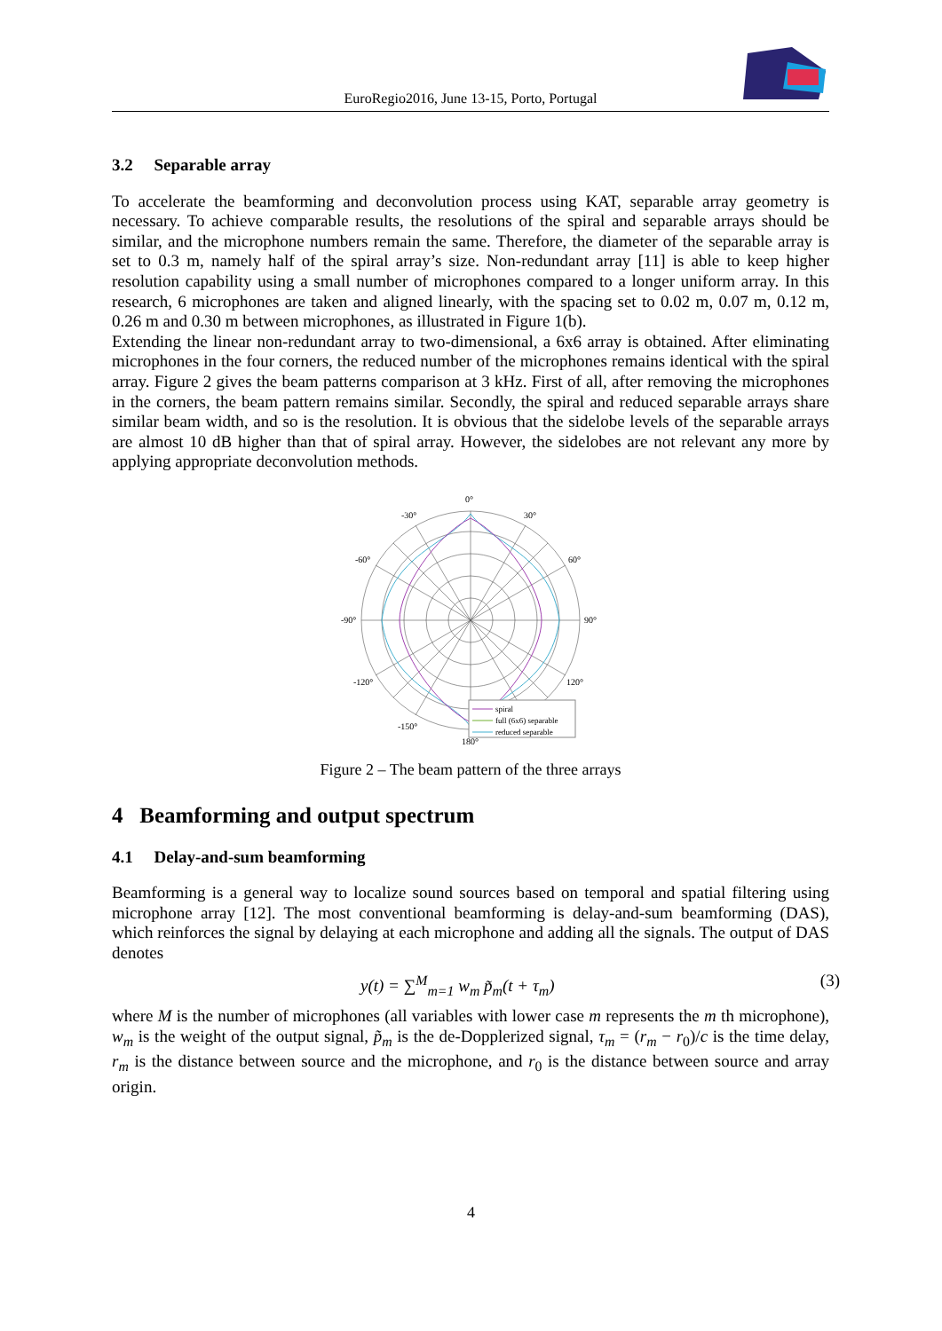EuroRegio2016, June 13-15, Porto, Portugal
3.2 Separable array
To accelerate the beamforming and deconvolution process using KAT, separable array geometry is necessary. To achieve comparable results, the resolutions of the spiral and separable arrays should be similar, and the microphone numbers remain the same. Therefore, the diameter of the separable array is set to 0.3 m, namely half of the spiral array’s size. Non-redundant array [11] is able to keep higher resolution capability using a small number of microphones compared to a longer uniform array. In this research, 6 microphones are taken and aligned linearly, with the spacing set to 0.02 m, 0.07 m, 0.12 m, 0.26 m and 0.30 m between microphones, as illustrated in Figure 1(b).
Extending the linear non-redundant array to two-dimensional, a 6x6 array is obtained. After eliminating microphones in the four corners, the reduced number of the microphones remains identical with the spiral array. Figure 2 gives the beam patterns comparison at 3 kHz. First of all, after removing the microphones in the corners, the beam pattern remains similar. Secondly, the spiral and reduced separable arrays share similar beam width, and so is the resolution. It is obvious that the sidelobe levels of the separable arrays are almost 10 dB higher than that of spiral array. However, the sidelobes are not relevant any more by applying appropriate deconvolution methods.
0°
-30°
30°
-60°
60°
-90°
90°
-120°
120°
-150°
180°
spiral
full (6x6) separable
reduced separable
Figure 2 – The beam pattern of the three arrays
4 Beamforming and output spectrum
4.1 Delay-and-sum beamforming
Beamforming is a general way to localize sound sources based on temporal and spatial filtering using microphone array [12]. The most conventional beamforming is delay-and-sum beamforming (DAS), which reinforces the signal by delaying at each microphone and adding all the signals. The output of DAS denotes
y(t) = ∑<sup>M</sup><sub>m=1</sub> w<sub>m</sub> p̃<sub>m</sub>(t + τ<sub>m</sub>) (3)
where M is the number of microphones (all variables with lower case m represents the m th microphone), w<sub>m</sub> is the weight of the output signal, p̃<sub>m</sub> is the de-Dopplerized signal, τ<sub>m</sub> = (r<sub>m</sub> − r<sub>0</sub>)/c is the time delay, r<sub>m</sub> is the distance between source and the microphone, and r<sub>0</sub> is the distance between source and array origin.
4